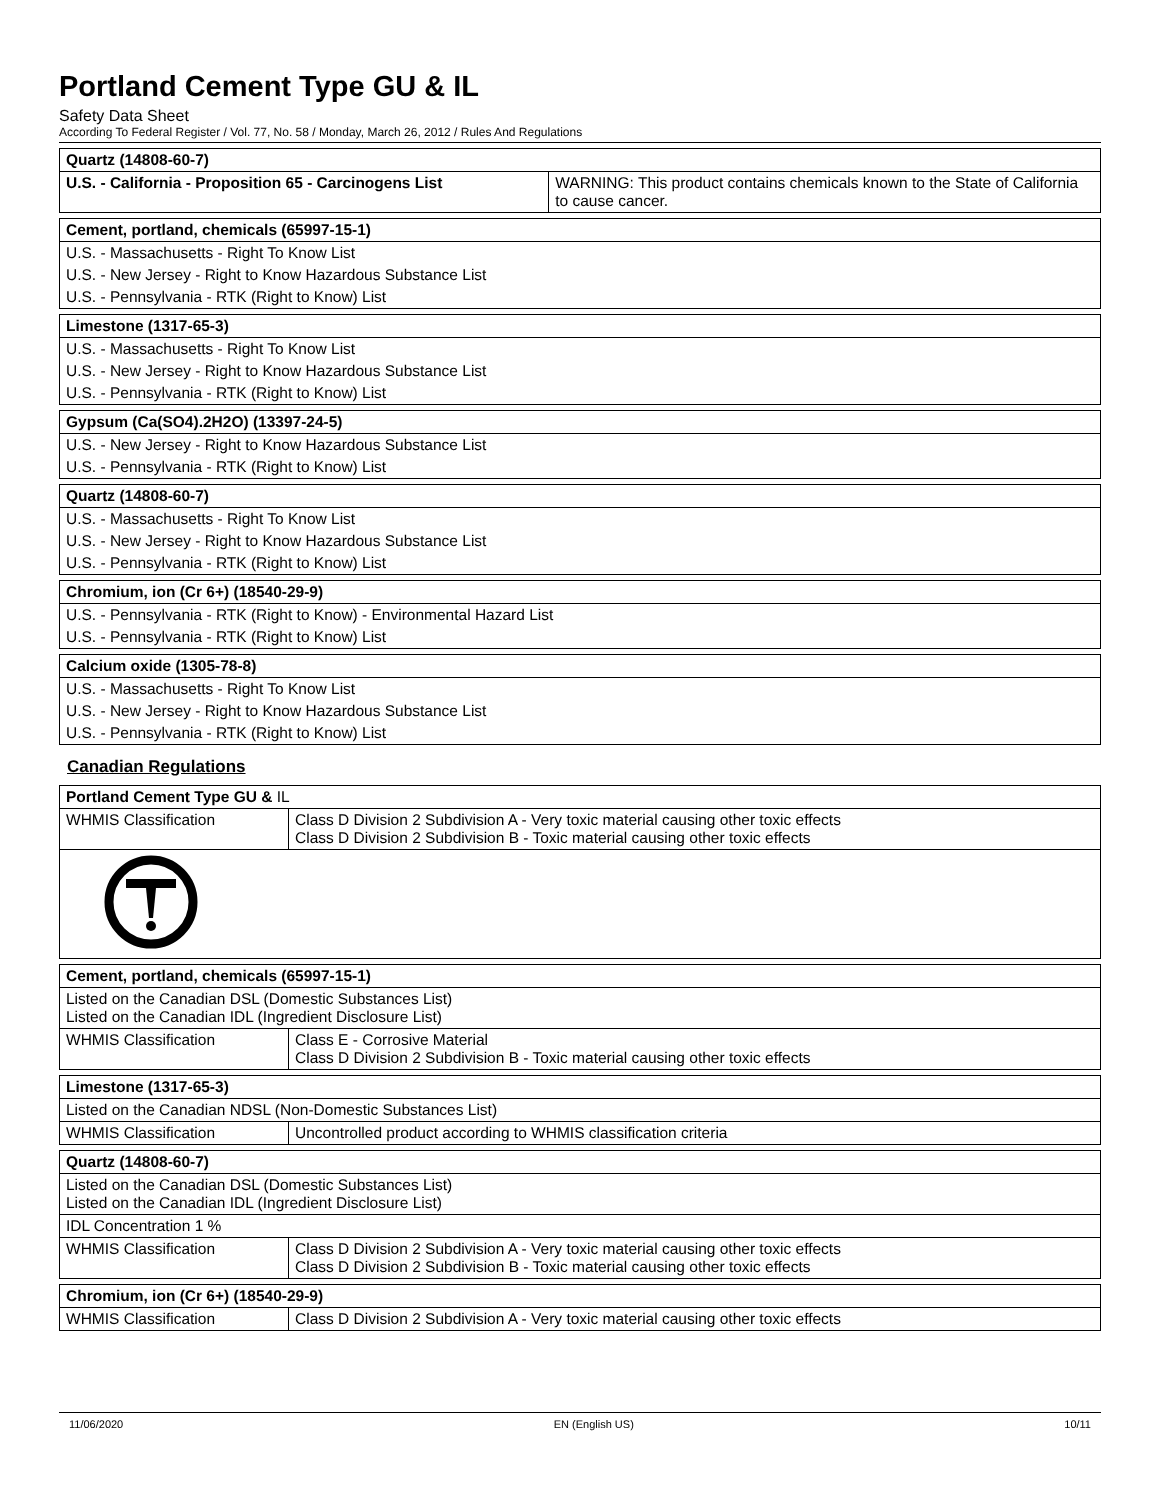Portland Cement Type GU & IL
Safety Data Sheet
According To Federal Register / Vol. 77, No. 58 / Monday, March 26, 2012 / Rules And Regulations
| Quartz (14808-60-7) | |
| --- | --- |
| U.S. - California - Proposition 65 - Carcinogens List | WARNING: This product contains chemicals known to the State of California to cause cancer. |
| Cement, portland, chemicals (65997-15-1) |
| --- |
| U.S. - Massachusetts - Right To Know List |
| U.S. - New Jersey - Right to Know Hazardous Substance List |
| U.S. - Pennsylvania - RTK (Right to Know) List |
| Limestone (1317-65-3) |
| --- |
| U.S. - Massachusetts - Right To Know List |
| U.S. - New Jersey - Right to Know Hazardous Substance List |
| U.S. - Pennsylvania - RTK (Right to Know) List |
| Gypsum (Ca(SO4).2H2O) (13397-24-5) |
| --- |
| U.S. - New Jersey - Right to Know Hazardous Substance List |
| U.S. - Pennsylvania - RTK (Right to Know) List |
| Quartz (14808-60-7) |
| --- |
| U.S. - Massachusetts - Right To Know List |
| U.S. - New Jersey - Right to Know Hazardous Substance List |
| U.S. - Pennsylvania - RTK (Right to Know) List |
| Chromium, ion (Cr 6+) (18540-29-9) |
| --- |
| U.S. - Pennsylvania - RTK (Right to Know) - Environmental Hazard List |
| U.S. - Pennsylvania - RTK (Right to Know) List |
| Calcium oxide (1305-78-8) |
| --- |
| U.S. - Massachusetts - Right To Know List |
| U.S. - New Jersey - Right to Know Hazardous Substance List |
| U.S. - Pennsylvania - RTK (Right to Know) List |
Canadian Regulations
| Portland Cement Type GU & IL | |
| --- | --- |
| WHMIS Classification | Class D Division 2 Subdivision A - Very toxic material causing other toxic effects Class D Division 2 Subdivision B - Toxic material causing other toxic effects |
| Cement, portland, chemicals (65997-15-1) | |
| --- | --- |
| Listed on the Canadian DSL (Domestic Substances List) Listed on the Canadian IDL (Ingredient Disclosure List) | |
| WHMIS Classification | Class E - Corrosive Material Class D Division 2 Subdivision B - Toxic material causing other toxic effects |
| Limestone (1317-65-3) | |
| --- | --- |
| Listed on the Canadian NDSL (Non-Domestic Substances List) | |
| WHMIS Classification | Uncontrolled product according to WHMIS classification criteria |
| Quartz (14808-60-7) | |
| --- | --- |
| Listed on the Canadian DSL (Domestic Substances List) Listed on the Canadian IDL (Ingredient Disclosure List) | |
| IDL Concentration 1 % | |
| WHMIS Classification | Class D Division 2 Subdivision A - Very toxic material causing other toxic effects Class D Division 2 Subdivision B - Toxic material causing other toxic effects |
| Chromium, ion (Cr 6+) (18540-29-9) | |
| --- | --- |
| WHMIS Classification | Class D Division 2 Subdivision A - Very toxic material causing other toxic effects |
11/06/2020 EN (English US) 10/11